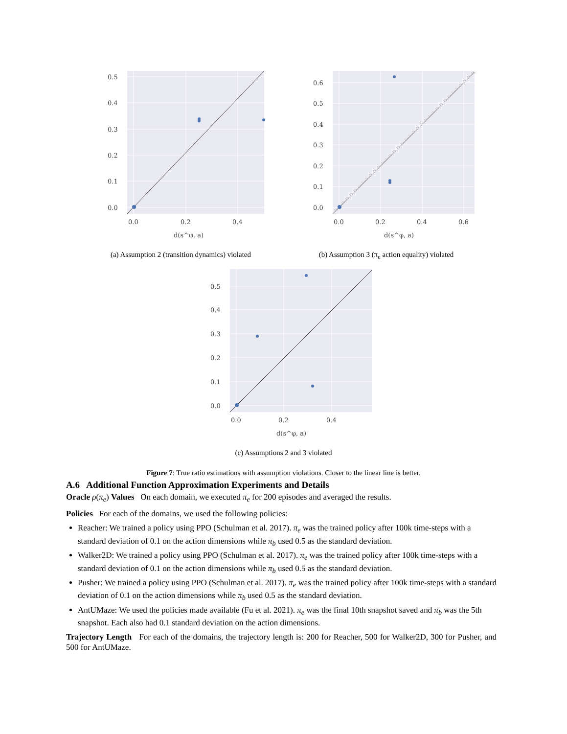0.5
0.4
0.3
0.2
0.1
0.0
0.0
0.2
0.4
d(s^φ, a)
(a) Assumption 2 (transition dynamics) violated
0.6
0.5
0.4
0.3
0.2
0.1
0.0
0.0
0.2
0.4
0.6
d(s^φ, a)
(b) Assumption 3 (π<sub>e</sub> action equality) violated
0.5
0.4
0.3
0.2
0.1
0.0
0.0
0.2
0.4
d(s^φ, a)
(c) Assumptions 2 and 3 violated
Figure 7: True ratio estimations with assumption violations. Closer to the linear line is better.
A.6 Additional Function Approximation Experiments and Details
Oracle ρ(π<sub>e</sub>) Values On each domain, we executed π<sub>e</sub> for 200 episodes and averaged the results.
Policies For each of the domains, we used the following policies:
Reacher: We trained a policy using PPO (Schulman et al. 2017). π<sub>e</sub> was the trained policy after 100k time-steps with a standard deviation of 0.1 on the action dimensions while π<sub>b</sub> used 0.5 as the standard deviation.
Walker2D: We trained a policy using PPO (Schulman et al. 2017). π<sub>e</sub> was the trained policy after 100k time-steps with a standard deviation of 0.1 on the action dimensions while π<sub>b</sub> used 0.5 as the standard deviation.
Pusher: We trained a policy using PPO (Schulman et al. 2017). π<sub>e</sub> was the trained policy after 100k time-steps with a standard deviation of 0.1 on the action dimensions while π<sub>b</sub> used 0.5 as the standard deviation.
AntUMaze: We used the policies made available (Fu et al. 2021). π<sub>e</sub> was the final 10th snapshot saved and π<sub>b</sub> was the 5th snapshot. Each also had 0.1 standard deviation on the action dimensions.
Trajectory Length For each of the domains, the trajectory length is: 200 for Reacher, 500 for Walker2D, 300 for Pusher, and 500 for AntUMaze.